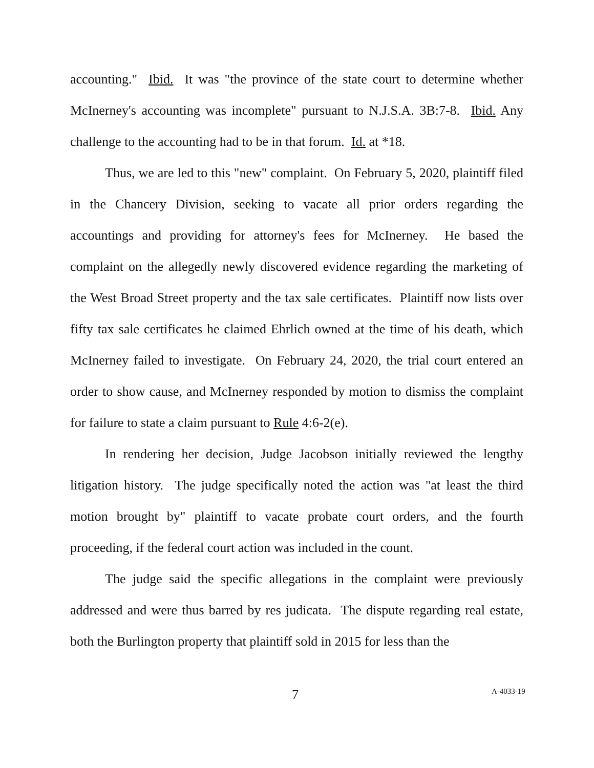accounting." Ibid. It was "the province of the state court to determine whether McInerney's accounting was incomplete" pursuant to N.J.S.A. 3B:7-8. Ibid. Any challenge to the accounting had to be in that forum. Id. at *18.
Thus, we are led to this "new" complaint. On February 5, 2020, plaintiff filed in the Chancery Division, seeking to vacate all prior orders regarding the accountings and providing for attorney's fees for McInerney. He based the complaint on the allegedly newly discovered evidence regarding the marketing of the West Broad Street property and the tax sale certificates. Plaintiff now lists over fifty tax sale certificates he claimed Ehrlich owned at the time of his death, which McInerney failed to investigate. On February 24, 2020, the trial court entered an order to show cause, and McInerney responded by motion to dismiss the complaint for failure to state a claim pursuant to Rule 4:6-2(e).
In rendering her decision, Judge Jacobson initially reviewed the lengthy litigation history. The judge specifically noted the action was "at least the third motion brought by" plaintiff to vacate probate court orders, and the fourth proceeding, if the federal court action was included in the count.
The judge said the specific allegations in the complaint were previously addressed and were thus barred by res judicata. The dispute regarding real estate, both the Burlington property that plaintiff sold in 2015 for less than the
7 A-4033-19